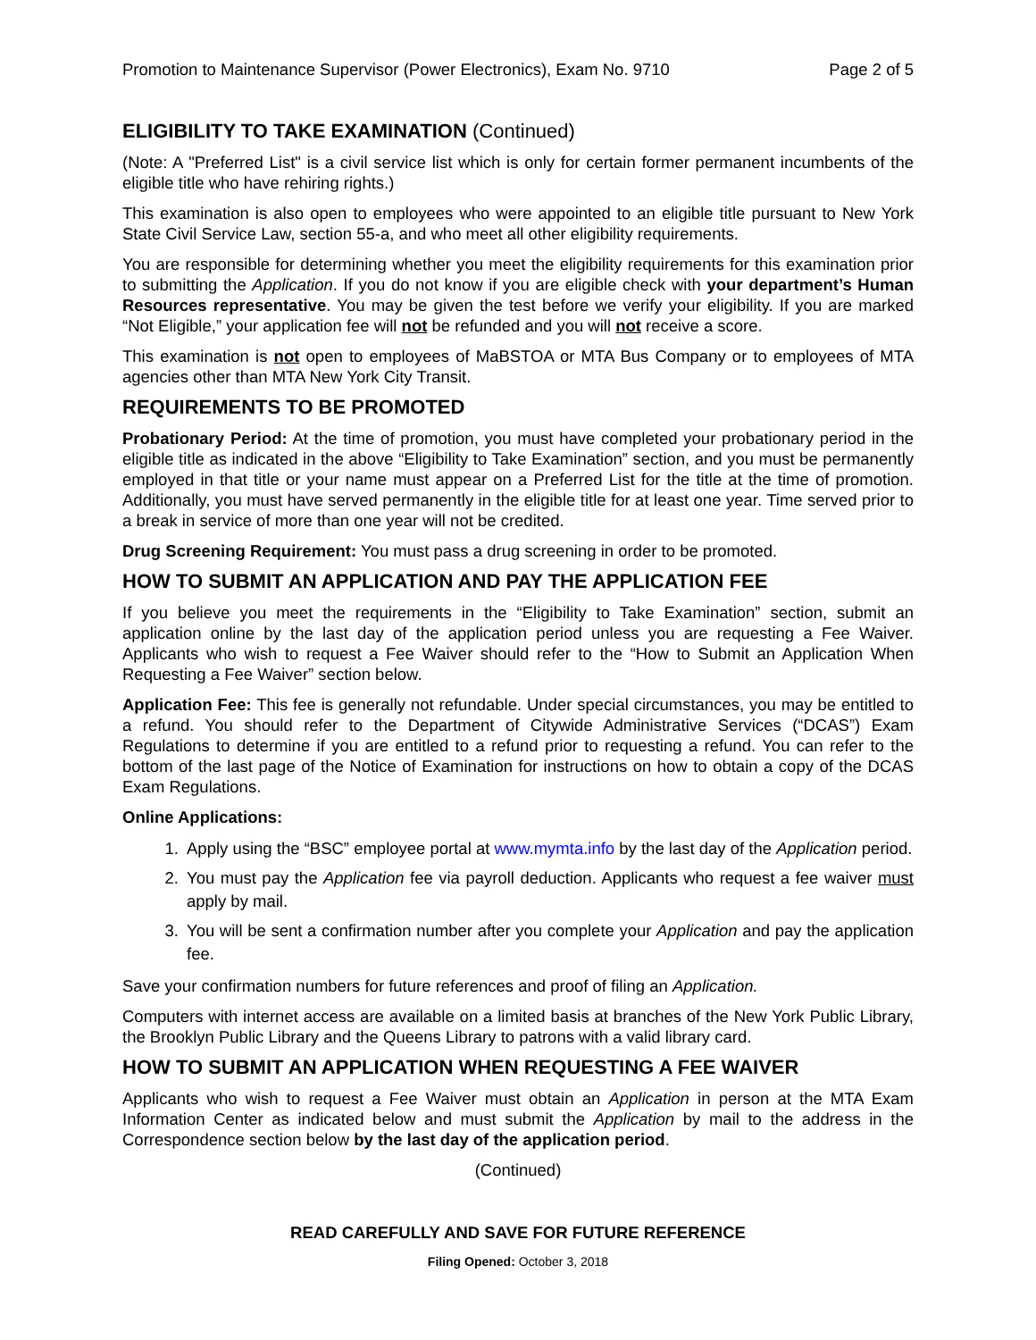Promotion to Maintenance Supervisor (Power Electronics), Exam No. 9710 Page 2 of 5
ELIGIBILITY TO TAKE EXAMINATION (Continued)
(Note: A "Preferred List" is a civil service list which is only for certain former permanent incumbents of the eligible title who have rehiring rights.)
This examination is also open to employees who were appointed to an eligible title pursuant to New York State Civil Service Law, section 55-a, and who meet all other eligibility requirements.
You are responsible for determining whether you meet the eligibility requirements for this examination prior to submitting the Application. If you do not know if you are eligible check with your department’s Human Resources representative. You may be given the test before we verify your eligibility. If you are marked “Not Eligible,” your application fee will not be refunded and you will not receive a score.
This examination is not open to employees of MaBSTOA or MTA Bus Company or to employees of MTA agencies other than MTA New York City Transit.
REQUIREMENTS TO BE PROMOTED
Probationary Period: At the time of promotion, you must have completed your probationary period in the eligible title as indicated in the above “Eligibility to Take Examination” section, and you must be permanently employed in that title or your name must appear on a Preferred List for the title at the time of promotion. Additionally, you must have served permanently in the eligible title for at least one year. Time served prior to a break in service of more than one year will not be credited.
Drug Screening Requirement: You must pass a drug screening in order to be promoted.
HOW TO SUBMIT AN APPLICATION AND PAY THE APPLICATION FEE
If you believe you meet the requirements in the “Eligibility to Take Examination” section, submit an application online by the last day of the application period unless you are requesting a Fee Waiver. Applicants who wish to request a Fee Waiver should refer to the “How to Submit an Application When Requesting a Fee Waiver” section below.
Application Fee: This fee is generally not refundable. Under special circumstances, you may be entitled to a refund. You should refer to the Department of Citywide Administrative Services (“DCAS”) Exam Regulations to determine if you are entitled to a refund prior to requesting a refund. You can refer to the bottom of the last page of the Notice of Examination for instructions on how to obtain a copy of the DCAS Exam Regulations.
Online Applications:
1. Apply using the “BSC” employee portal at www.mymta.info by the last day of the Application period.
2. You must pay the Application fee via payroll deduction. Applicants who request a fee waiver must apply by mail.
3. You will be sent a confirmation number after you complete your Application and pay the application fee.
Save your confirmation numbers for future references and proof of filing an Application.
Computers with internet access are available on a limited basis at branches of the New York Public Library, the Brooklyn Public Library and the Queens Library to patrons with a valid library card.
HOW TO SUBMIT AN APPLICATION WHEN REQUESTING A FEE WAIVER
Applicants who wish to request a Fee Waiver must obtain an Application in person at the MTA Exam Information Center as indicated below and must submit the Application by mail to the address in the Correspondence section below by the last day of the application period.
(Continued)
READ CAREFULLY AND SAVE FOR FUTURE REFERENCE
Filing Opened: October 3, 2018